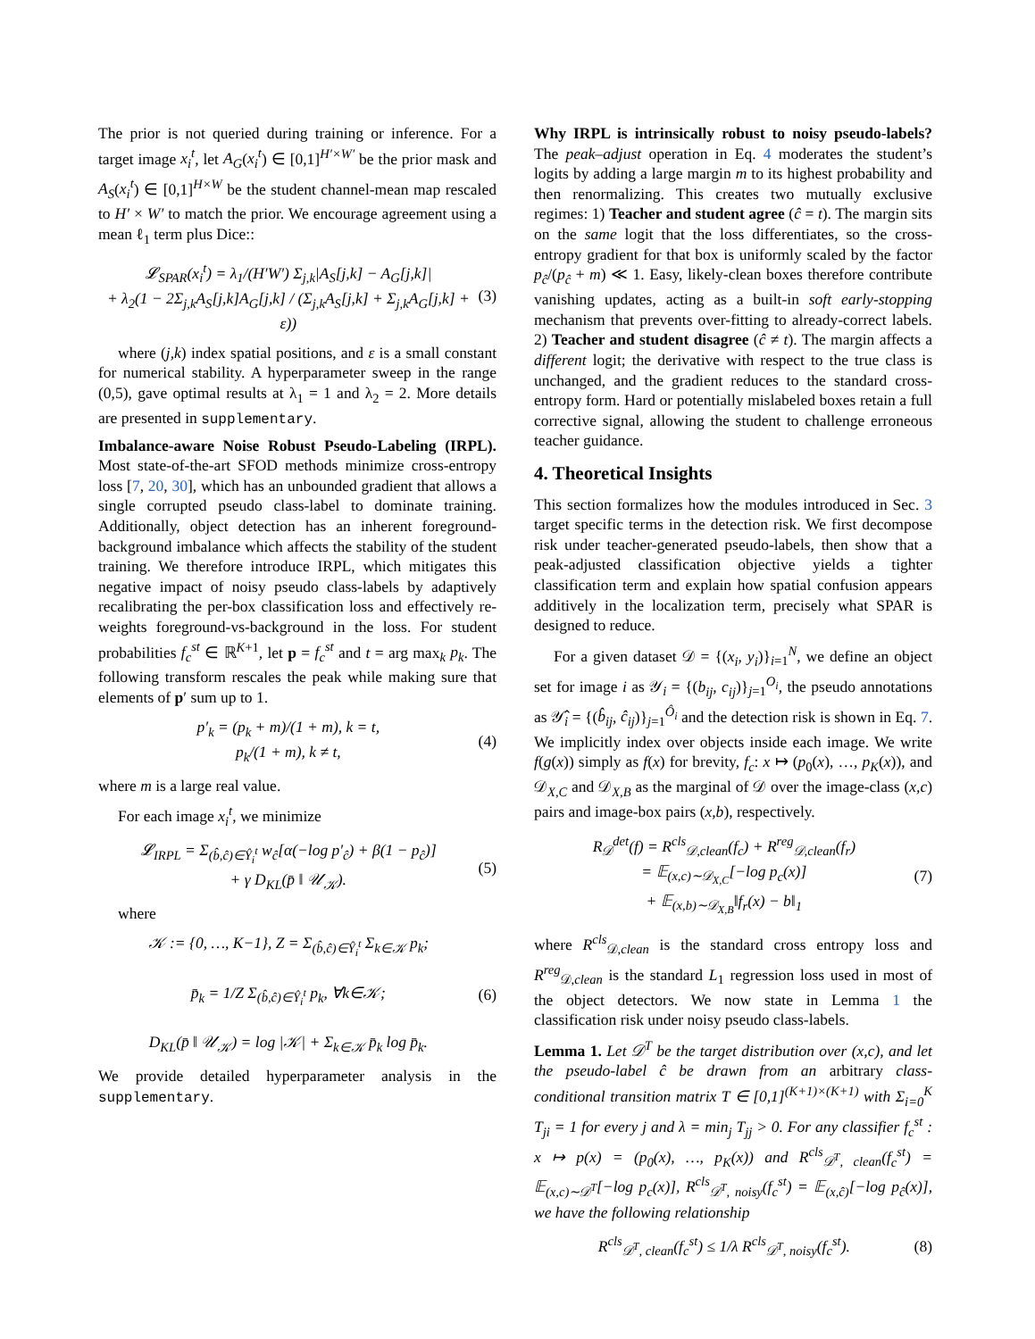The prior is not queried during training or inference. For a target image x<sub>i</sub><sup>t</sup>, let A<sub>G</sub>(x<sub>i</sub><sup>t</sup>) ∈ [0,1]<sup>H′×W′</sup> be the prior mask and A<sub>S</sub>(x<sub>i</sub><sup>t</sup>) ∈ [0,1]<sup>H×W</sup> be the student channel-mean map rescaled to H′ × W′ to match the prior. We encourage agreement using a mean ℓ<sub>1</sub> term plus Dice::
𝓛<sub>SPAR</sub>(x<sub>i</sub><sup>t</sup>) = λ<sub>1</sub>/(H′W′) Σ<sub>j,k</sub>|A<sub>S</sub>[j,k] − A<sub>G</sub>[j,k]|
+ λ<sub>2</sub>(1 − 2Σ<sub>j,k</sub>A<sub>S</sub>[j,k]A<sub>G</sub>[j,k] / (Σ<sub>j,k</sub>A<sub>S</sub>[j,k] + Σ<sub>j,k</sub>A<sub>G</sub>[j,k] + ε))
(3)
where (j,k) index spatial positions, and ε is a small constant for numerical stability. A hyperparameter sweep in the range (0,5), gave optimal results at λ<sub>1</sub> = 1 and λ<sub>2</sub> = 2. More details are presented in supplementary.
Imbalance-aware Noise Robust Pseudo-Labeling (IRPL). Most state-of-the-art SFOD methods minimize cross-entropy loss [7, 20, 30], which has an unbounded gradient that allows a single corrupted pseudo class-label to dominate training. Additionally, object detection has an inherent foreground-background imbalance which affects the stability of the student training. We therefore introduce IRPL, which mitigates this negative impact of noisy pseudo class-labels by adaptively recalibrating the per-box classification loss and effectively re-weights foreground-vs-background in the loss. For student probabilities f<sub>c</sub><sup>st</sup> ∈ ℝ<sup>K+1</sup>, let p = f<sub>c</sub><sup>st</sup> and t = arg max<sub>k</sub> p<sub>k</sub>. The following transform rescales the peak while making sure that elements of p′ sum up to 1.
p′<sub>k</sub> = (p<sub>k</sub> + m)/(1 + m), k = t,
p<sub>k</sub>/(1 + m), k ≠ t,
(4)
where m is a large real value.
For each image x<sub>i</sub><sup>t</sup>, we minimize
𝓛<sub>IRPL</sub> = Σ<sub>(b̂,ĉ)∈Ŷ<sub>i</sub><sup>t</sup></sub> w<sub>ĉ</sub>[α(−log p′<sub>ĉ</sub>) + β(1 − p<sub>ĉ</sub>)]
+ γ D<sub>KL</sub>(p̄ ‖ 𝒰<sub>𝒦</sub>).
(5)
where
𝒦 := {0, …, K−1}, Z = Σ<sub>(b̂,ĉ)∈Ŷ<sub>i</sub><sup>t</sup></sub> Σ<sub>k∈𝒦</sub> p<sub>k</sub>;
p̄<sub>k</sub> = 1/Z Σ<sub>(b̂,ĉ)∈Ŷ<sub>i</sub><sup>t</sup></sub> p<sub>k</sub>, ∀k∈𝒦;
D<sub>KL</sub>(p̄ ‖ 𝒰<sub>𝒦</sub>) = log |𝒦| + Σ<sub>k∈𝒦</sub> p̄<sub>k</sub> log p̄<sub>k</sub>.
(6)
We provide detailed hyperparameter analysis in the supplementary.
Why IRPL is intrinsically robust to noisy pseudo-labels? The peak–adjust operation in Eq. 4 moderates the student’s logits by adding a large margin m to its highest probability and then renormalizing. This creates two mutually exclusive regimes: 1) Teacher and student agree (ĉ = t). The margin sits on the same logit that the loss differentiates, so the cross-entropy gradient for that box is uniformly scaled by the factor p<sub>ĉ</sub>/(p<sub>ĉ</sub> + m) ≪ 1. Easy, likely-clean boxes therefore contribute vanishing updates, acting as a built-in soft early-stopping mechanism that prevents over-fitting to already-correct labels. 2) Teacher and student disagree (ĉ ≠ t). The margin affects a different logit; the derivative with respect to the true class is unchanged, and the gradient reduces to the standard cross-entropy form. Hard or potentially mislabeled boxes retain a full corrective signal, allowing the student to challenge erroneous teacher guidance.
4. Theoretical Insights
This section formalizes how the modules introduced in Sec. 3 target specific terms in the detection risk. We first decompose risk under teacher-generated pseudo-labels, then show that a peak-adjusted classification objective yields a tighter classification term and explain how spatial confusion appears additively in the localization term, precisely what SPAR is designed to reduce.
For a given dataset 𝒟 = {(x<sub>i</sub>, y<sub>i</sub>)}<sub>i=1</sub><sup>N</sup>, we define an object set for image i as 𝒴<sub>i</sub> = {(b<sub>ij</sub>, c<sub>ij</sub>)}<sub>j=1</sub><sup>O<sub>i</sub></sup>, the pseudo annotations as 𝒴̂<sub>i</sub> = {(b̂<sub>ij</sub>, ĉ<sub>ij</sub>)}<sub>j=1</sub><sup>Ô<sub>i</sub></sup> and the detection risk is shown in Eq. 7. We implicitly index over objects inside each image. We write f(g(x)) simply as f(x) for brevity, f<sub>c</sub>: x ↦ (p<sub>0</sub>(x), …, p<sub>K</sub>(x)), and 𝒟<sub>X,C</sub> and 𝒟<sub>X,B</sub> as the marginal of 𝒟 over the image-class (x,c) pairs and image-box pairs (x,b), respectively.
R<sub>𝒟</sub><sup>det</sup>(f) = R<sup>cls</sup><sub>𝒟,clean</sub>(f<sub>c</sub>) + R<sup>reg</sup><sub>𝒟,clean</sub>(f<sub>r</sub>)
= 𝔼<sub>(x,c)∼𝒟<sub>X,C</sub></sub>[−log p<sub>c</sub>(x)]
+ 𝔼<sub>(x,b)∼𝒟<sub>X,B</sub></sub>‖f<sub>r</sub>(x) − b‖<sub>1</sub>
(7)
where R<sup>cls</sup><sub>𝒟,clean</sub> is the standard cross entropy loss and R<sup>reg</sup><sub>𝒟,clean</sub> is the standard L<sub>1</sub> regression loss used in most of the object detectors. We now state in Lemma 1 the classification risk under noisy pseudo class-labels.
Lemma 1. Let 𝒟<sup>T</sup> be the target distribution over (x,c), and let the pseudo-label ĉ be drawn from an arbitrary class-conditional transition matrix T ∈ [0,1]<sup>(K+1)×(K+1)</sup> with Σ<sub>i=0</sub><sup>K</sup> T<sub>ji</sub> = 1 for every j and λ = min<sub>j</sub> T<sub>jj</sub> > 0. For any classifier f<sub>c</sub><sup>st</sup> : x ↦ p(x) = (p<sub>0</sub>(x), …, p<sub>K</sub>(x)) and R<sup>cls</sup><sub>𝒟<sup>T</sup>, clean</sub>(f<sub>c</sub><sup>st</sup>) = 𝔼<sub>(x,c)∼𝒟<sup>T</sup></sub>[−log p<sub>c</sub>(x)], R<sup>cls</sup><sub>𝒟<sup>T</sup>, noisy</sub>(f<sub>c</sub><sup>st</sup>) = 𝔼<sub>(x,ĉ)</sub>[−log p<sub>ĉ</sub>(x)], we have the following relationship
R<sup>cls</sup><sub>𝒟<sup>T</sup>, clean</sub>(f<sub>c</sub><sup>st</sup>) ≤ 1/λ R<sup>cls</sup><sub>𝒟<sup>T</sup>, noisy</sub>(f<sub>c</sub><sup>st</sup>).
(8)